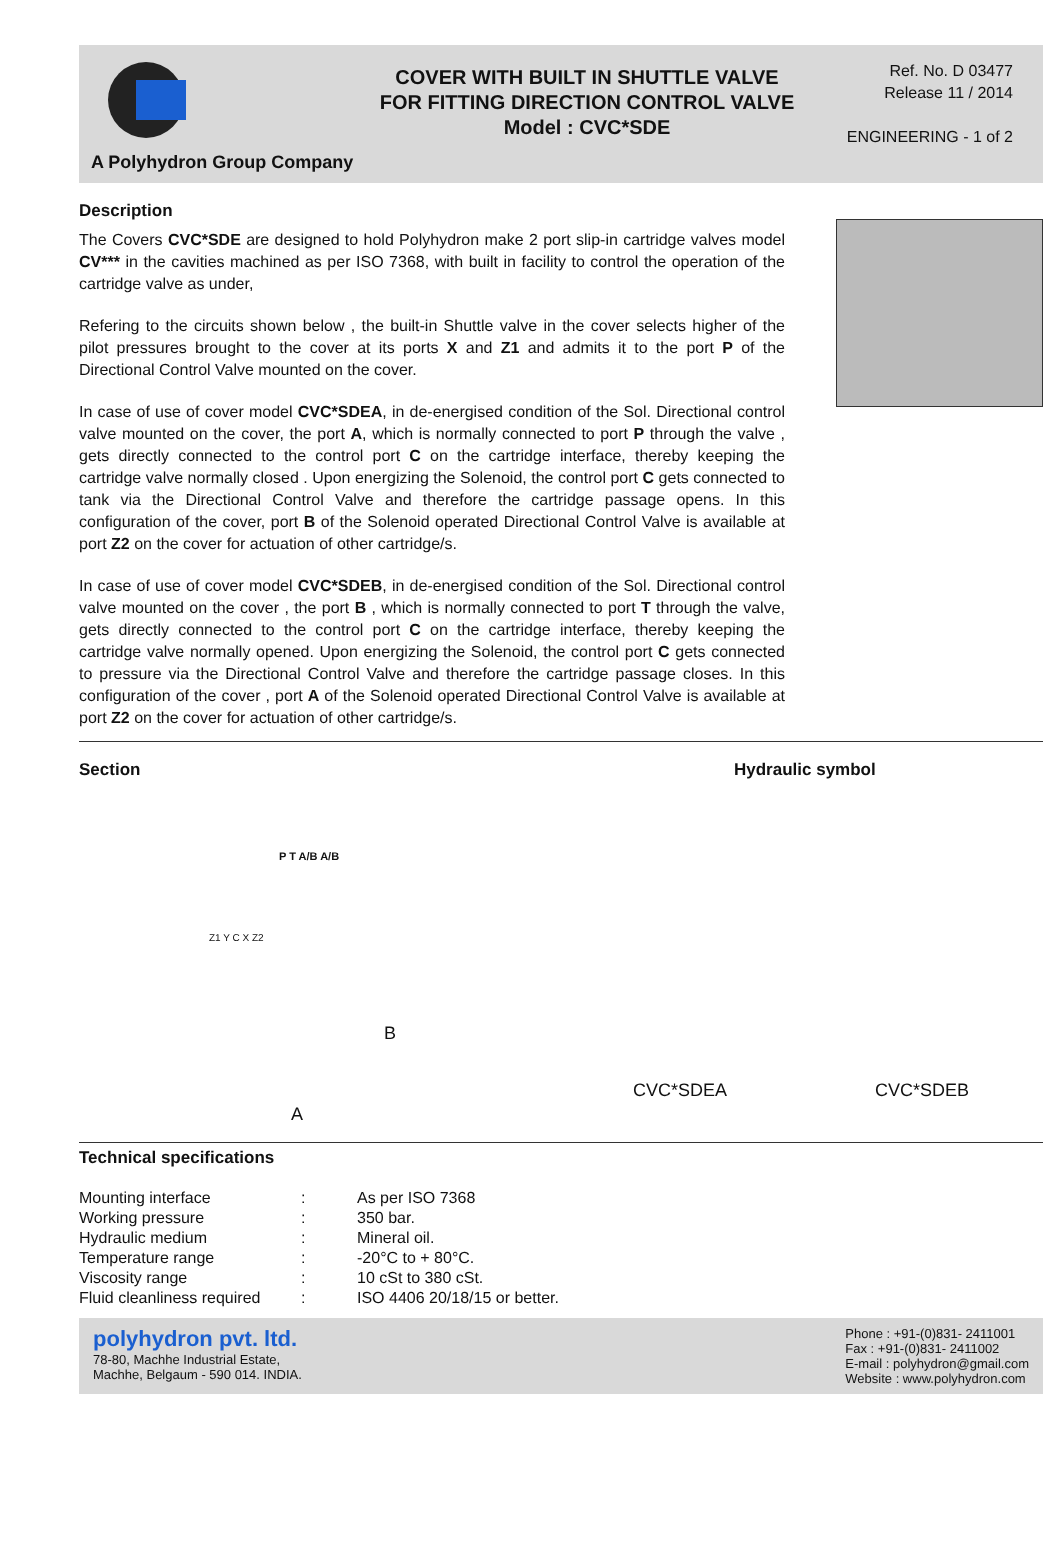A Polyhydron Group Company
COVER WITH BUILT IN SHUTTLE VALVE
FOR FITTING DIRECTION CONTROL VALVE
Model : CVC*SDE
Ref. No. D 03477
Release 11 / 2014
ENGINEERING - 1 of 2
Description
The Covers CVC*SDE are designed to hold Polyhydron make 2 port slip-in cartridge valves model CV*** in the cavities machined as per ISO 7368, with built in facility to control the operation of the cartridge valve as under,
Refering to the circuits shown below , the built-in Shuttle valve in the cover selects higher of the pilot pressures brought to the cover at its ports X and Z1 and admits it to the port P of the Directional Control Valve mounted on the cover.
In case of use of cover model CVC*SDEA, in de-energised condition of the Sol. Directional control valve mounted on the cover, the port A, which is normally connected to port P through the valve , gets directly connected to the control port C on the cartridge interface, thereby keeping the cartridge valve normally closed . Upon energizing the Solenoid, the control port C gets connected to tank via the Directional Control Valve and therefore the cartridge passage opens. In this configuration of the cover, port B of the Solenoid operated Directional Control Valve is available at port Z2 on the cover for actuation of other cartridge/s.
In case of use of cover model CVC*SDEB, in de-energised condition of the Sol. Directional control valve mounted on the cover , the port B , which is normally connected to port T through the valve, gets directly connected to the control port C on the cartridge interface, thereby keeping the cartridge valve normally opened. Upon energizing the Solenoid, the control port C gets connected to pressure via the Directional Control Valve and therefore the cartridge passage closes. In this configuration of the cover , port A of the Solenoid operated Directional Control Valve is available at port Z2 on the cover for actuation of other cartridge/s.
Section
P T A/B A/B
Z1 Y C X Z2
B
A
Hydraulic symbol
CVC*SDEA CVC*SDEB
Technical specifications
| Mounting interface | : | As per ISO 7368 |
| Working pressure | : | 350 bar. |
| Hydraulic medium | : | Mineral oil. |
| Temperature range | : | -20°C to + 80°C. |
| Viscosity range | : | 10 cSt to 380 cSt. |
| Fluid cleanliness required | : | ISO 4406 20/18/15 or better. |
polyhydron pvt. ltd.
78-80, Machhe Industrial Estate,
Machhe, Belgaum - 590 014. INDIA.
Phone : +91-(0)831- 2411001
Fax : +91-(0)831- 2411002
E-mail : polyhydron@gmail.com
Website : www.polyhydron.com